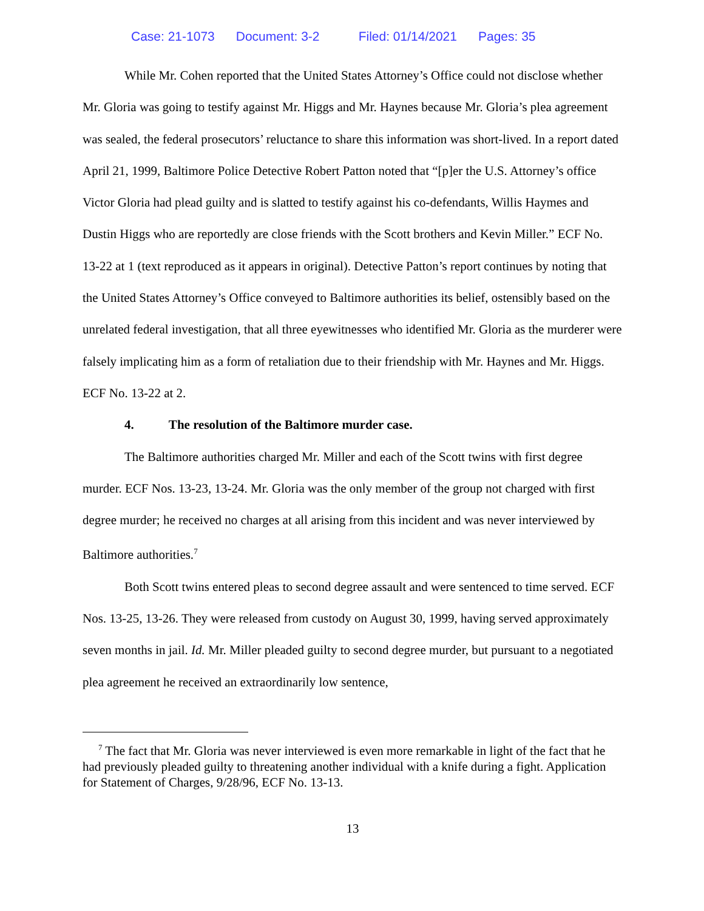Case: 21-1073 Document: 3-2 Filed: 01/14/2021 Pages: 35
While Mr. Cohen reported that the United States Attorney’s Office could not disclose whether Mr. Gloria was going to testify against Mr. Higgs and Mr. Haynes because Mr. Gloria’s plea agreement was sealed, the federal prosecutors’ reluctance to share this information was short-lived. In a report dated April 21, 1999, Baltimore Police Detective Robert Patton noted that “[p]er the U.S. Attorney’s office Victor Gloria had plead guilty and is slatted to testify against his co-defendants, Willis Haymes and Dustin Higgs who are reportedly are close friends with the Scott brothers and Kevin Miller.” ECF No. 13-22 at 1 (text reproduced as it appears in original). Detective Patton’s report continues by noting that the United States Attorney’s Office conveyed to Baltimore authorities its belief, ostensibly based on the unrelated federal investigation, that all three eyewitnesses who identified Mr. Gloria as the murderer were falsely implicating him as a form of retaliation due to their friendship with Mr. Haynes and Mr. Higgs. ECF No. 13-22 at 2.
4. The resolution of the Baltimore murder case.
The Baltimore authorities charged Mr. Miller and each of the Scott twins with first degree murder. ECF Nos. 13-23, 13-24. Mr. Gloria was the only member of the group not charged with first degree murder; he received no charges at all arising from this incident and was never interviewed by Baltimore authorities.<sup>7</sup>
Both Scott twins entered pleas to second degree assault and were sentenced to time served. ECF Nos. 13-25, 13-26. They were released from custody on August 30, 1999, having served approximately seven months in jail. Id. Mr. Miller pleaded guilty to second degree murder, but pursuant to a negotiated plea agreement he received an extraordinarily low sentence,
<sup>7</sup> The fact that Mr. Gloria was never interviewed is even more remarkable in light of the fact that he had previously pleaded guilty to threatening another individual with a knife during a fight. Application for Statement of Charges, 9/28/96, ECF No. 13-13.
13